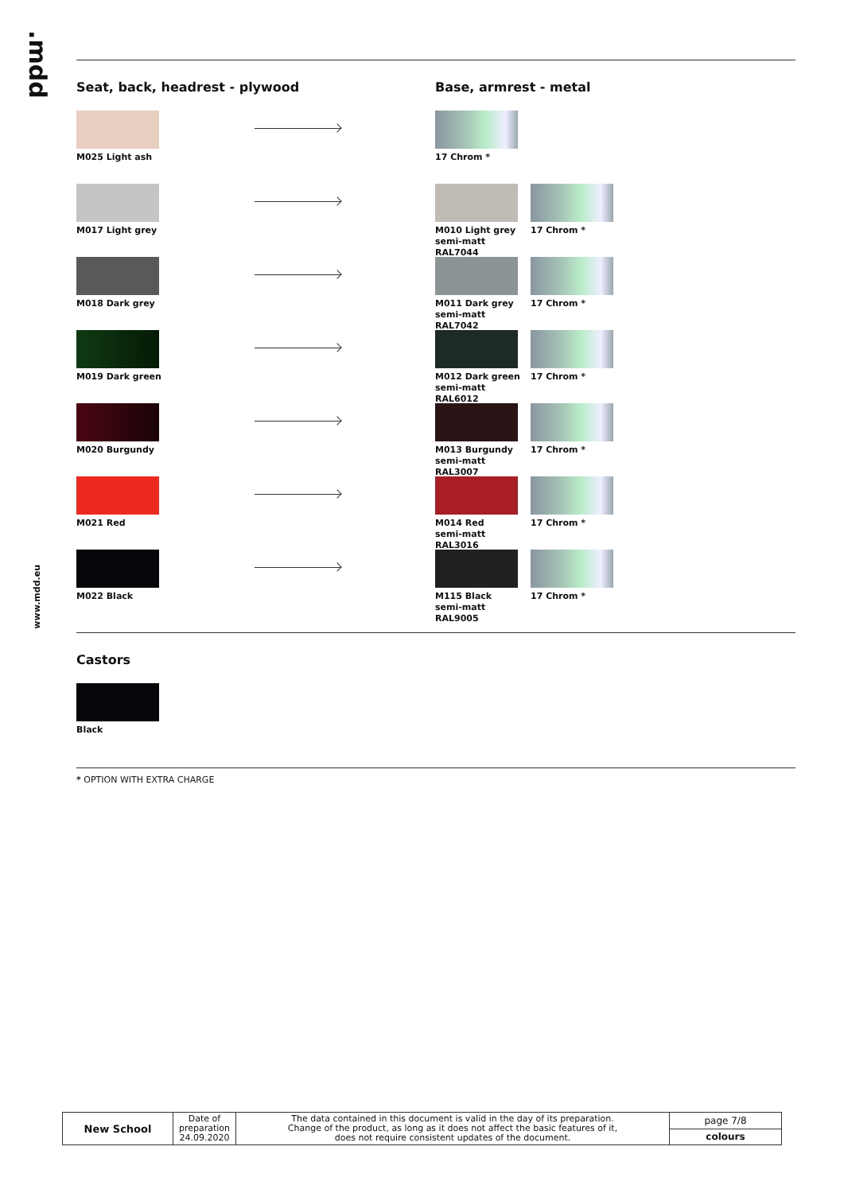.mdd
www.mdd.eu
Seat, back, headrest - plywood Base, armrest - metal
M025 Light ash 17 Chrom *
M017 Light grey M010 Light grey
semi-matt RAL7044
17 Chrom *
M018 Dark grey M011 Dark grey
semi-matt RAL7042
17 Chrom *
M019 Dark green M012 Dark green
semi-matt RAL6012
17 Chrom *
M020 Burgundy M013 Burgundy
semi-matt RAL3007
17 Chrom *
M021 Red M014 Red
semi-matt RAL3016
17 Chrom *
M022 Black M115 Black
semi-matt RAL9005
17 Chrom *
Castors
Black
* OPTION WITH EXTRA CHARGE
| New School | Date of preparation 24.09.2020 | The data contained in this document is valid in the day of its preparation. Change of the product, as long as it does not affect the basic features of it, does not require consistent updates of the document. | page 7/8 |
| | | | colours |